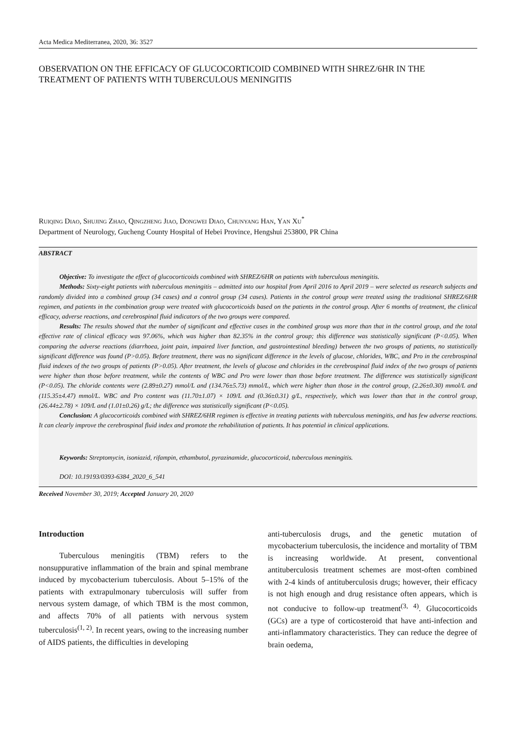Acta Medica Mediterranea, 2020, 36: 3527
OBSERVATION ON THE EFFICACY OF GLUCOCORTICOID COMBINED WITH SHREZ/6HR IN THE TREATMENT OF PATIENTS WITH TUBERCULOUS MENINGITIS
Ruiqing Diao, Shujing Zhao, Qingzheng Jiao, Dongwei Diao, Chunyang Han, Yan Xu<sup>*</sup>
Department of Neurology, Gucheng County Hospital of Hebei Province, Hengshui 253800, PR China
ABSTRACT
Objective: To investigate the effect of glucocorticoids combined with SHREZ/6HR on patients with tuberculous meningitis.
Methods: Sixty-eight patients with tuberculous meningitis – admitted into our hospital from April 2016 to April 2019 – were selected as research subjects and randomly divided into a combined group (34 cases) and a control group (34 cases). Patients in the control group were treated using the traditional SHREZ/6HR regimen, and patients in the combination group were treated with glucocorticoids based on the patients in the control group. After 6 months of treatment, the clinical efficacy, adverse reactions, and cerebrospinal fluid indicators of the two groups were compared.
Results: The results showed that the number of significant and effective cases in the combined group was more than that in the control group, and the total effective rate of clinical efficacy was 97.06%, which was higher than 82.35% in the control group; this difference was statistically significant (P<0.05). When comparing the adverse reactions (diarrhoea, joint pain, impaired liver function, and gastrointestinal bleeding) between the two groups of patients, no statistically significant difference was found (P>0.05). Before treatment, there was no significant difference in the levels of glucose, chlorides, WBC, and Pro in the cerebrospinal fluid indexes of the two groups of patients (P>0.05). After treatment, the levels of glucose and chlorides in the cerebrospinal fluid index of the two groups of patients were higher than those before treatment, while the contents of WBC and Pro were lower than those before treatment. The difference was statistically significant (P<0.05). The chloride contents were (2.89±0.27) mmol/L and (134.76±5.73) mmol/L, which were higher than those in the control group, (2.26±0.30) mmol/L and (115.35±4.47) mmol/L. WBC and Pro content was (11.70±1.07) × 109/L and (0.36±0.31) g/L, respectively, which was lower than that in the control group, (26.44±2.78) × 109/L and (1.01±0.26) g/L; the difference was statistically significant (P<0.05).
Conclusion: A glucocorticoids combined with SHREZ/6HR regimen is effective in treating patients with tuberculous meningitis, and has few adverse reactions. It can clearly improve the cerebrospinal fluid index and promote the rehabilitation of patients. It has potential in clinical applications.
Keywords: Streptomycin, isoniazid, rifampin, ethambutol, pyrazinamide, glucocorticoid, tuberculous meningitis.
DOI: 10.19193/0393-6384_2020_6_541
Received November 30, 2019; Accepted January 20, 2020
Introduction
Tuberculous meningitis (TBM) refers to the nonsuppurative inflammation of the brain and spinal membrane induced by mycobacterium tuberculosis. About 5–15% of the patients with extrapulmonary tuberculosis will suffer from nervous system damage, of which TBM is the most common, and affects 70% of all patients with nervous system tuberculosis<sup>(1, 2)</sup>. In recent years, owing to the increasing number of AIDS patients, the difficulties in developing
anti-tuberculosis drugs, and the genetic mutation of mycobacterium tuberculosis, the incidence and mortality of TBM is increasing worldwide. At present, conventional antituberculosis treatment schemes are most-often combined with 2-4 kinds of antituberculosis drugs; however, their efficacy is not high enough and drug resistance often appears, which is not conducive to follow-up treatment<sup>(3, 4)</sup>. Glucocorticoids (GCs) are a type of corticosteroid that have anti-infection and anti-inflammatory characteristics. They can reduce the degree of brain oedema,